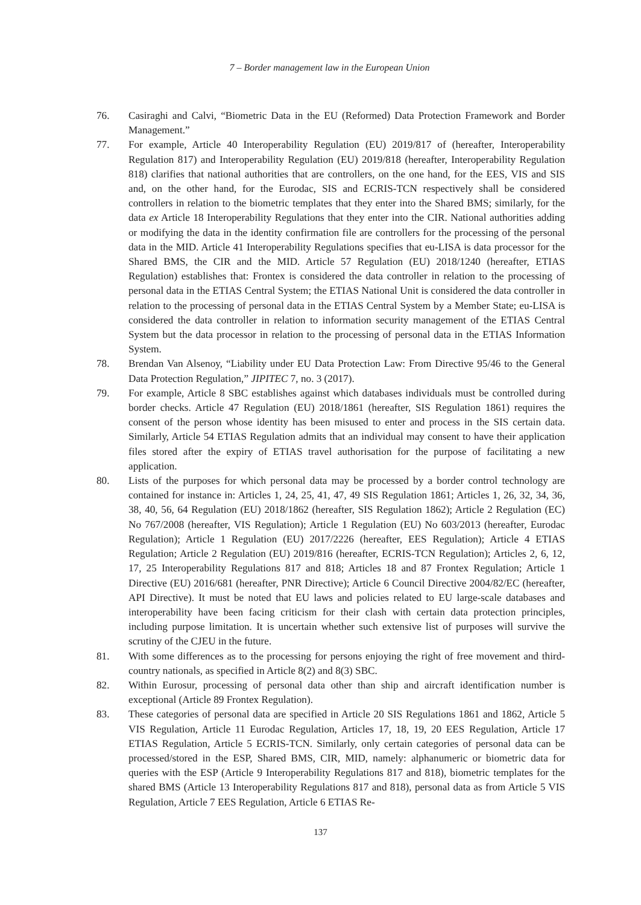7 – Border management law in the European Union
76. Casiraghi and Calvi, “Biometric Data in the EU (Reformed) Data Protection Framework and Border Management.”
77. For example, Article 40 Interoperability Regulation (EU) 2019/817 of (hereafter, Interoperability Regulation 817) and Interoperability Regulation (EU) 2019/818 (hereafter, Interoperability Regulation 818) clarifies that national authorities that are controllers, on the one hand, for the EES, VIS and SIS and, on the other hand, for the Eurodac, SIS and ECRIS-TCN respectively shall be considered controllers in relation to the biometric templates that they enter into the Shared BMS; similarly, for the data ex Article 18 Interoperability Regulations that they enter into the CIR. National authorities adding or modifying the data in the identity confirmation file are controllers for the processing of the personal data in the MID. Article 41 Interoperability Regulations specifies that eu-LISA is data processor for the Shared BMS, the CIR and the MID. Article 57 Regulation (EU) 2018/1240 (hereafter, ETIAS Regulation) establishes that: Frontex is considered the data controller in relation to the processing of personal data in the ETIAS Central System; the ETIAS National Unit is considered the data controller in relation to the processing of personal data in the ETIAS Central System by a Member State; eu-LISA is considered the data controller in relation to information security management of the ETIAS Central System but the data processor in relation to the processing of personal data in the ETIAS Information System.
78. Brendan Van Alsenoy, “Liability under EU Data Protection Law: From Directive 95/46 to the General Data Protection Regulation,” JIPITEC 7, no. 3 (2017).
79. For example, Article 8 SBC establishes against which databases individuals must be controlled during border checks. Article 47 Regulation (EU) 2018/1861 (hereafter, SIS Regulation 1861) requires the consent of the person whose identity has been misused to enter and process in the SIS certain data. Similarly, Article 54 ETIAS Regulation admits that an individual may consent to have their application files stored after the expiry of ETIAS travel authorisation for the purpose of facilitating a new application.
80. Lists of the purposes for which personal data may be processed by a border control technology are contained for instance in: Articles 1, 24, 25, 41, 47, 49 SIS Regulation 1861; Articles 1, 26, 32, 34, 36, 38, 40, 56, 64 Regulation (EU) 2018/1862 (hereafter, SIS Regulation 1862); Article 2 Regulation (EC) No 767/2008 (hereafter, VIS Regulation); Article 1 Regulation (EU) No 603/2013 (hereafter, Eurodac Regulation); Article 1 Regulation (EU) 2017/2226 (hereafter, EES Regulation); Article 4 ETIAS Regulation; Article 2 Regulation (EU) 2019/816 (hereafter, ECRIS-TCN Regulation); Articles 2, 6, 12, 17, 25 Interoperability Regulations 817 and 818; Articles 18 and 87 Frontex Regulation; Article 1 Directive (EU) 2016/681 (hereafter, PNR Directive); Article 6 Council Directive 2004/82/EC (hereafter, API Directive). It must be noted that EU laws and policies related to EU large-scale databases and interoperability have been facing criticism for their clash with certain data protection principles, including purpose limitation. It is uncertain whether such extensive list of purposes will survive the scrutiny of the CJEU in the future.
81. With some differences as to the processing for persons enjoying the right of free movement and third-country nationals, as specified in Article 8(2) and 8(3) SBC.
82. Within Eurosur, processing of personal data other than ship and aircraft identification number is exceptional (Article 89 Frontex Regulation).
83. These categories of personal data are specified in Article 20 SIS Regulations 1861 and 1862, Article 5 VIS Regulation, Article 11 Eurodac Regulation, Articles 17, 18, 19, 20 EES Regulation, Article 17 ETIAS Regulation, Article 5 ECRIS-TCN. Similarly, only certain categories of personal data can be processed/stored in the ESP, Shared BMS, CIR, MID, namely: alphanumeric or biometric data for queries with the ESP (Article 9 Interoperability Regulations 817 and 818), biometric templates for the shared BMS (Article 13 Interoperability Regulations 817 and 818), personal data as from Article 5 VIS Regulation, Article 7 EES Regulation, Article 6 ETIAS Re-
137